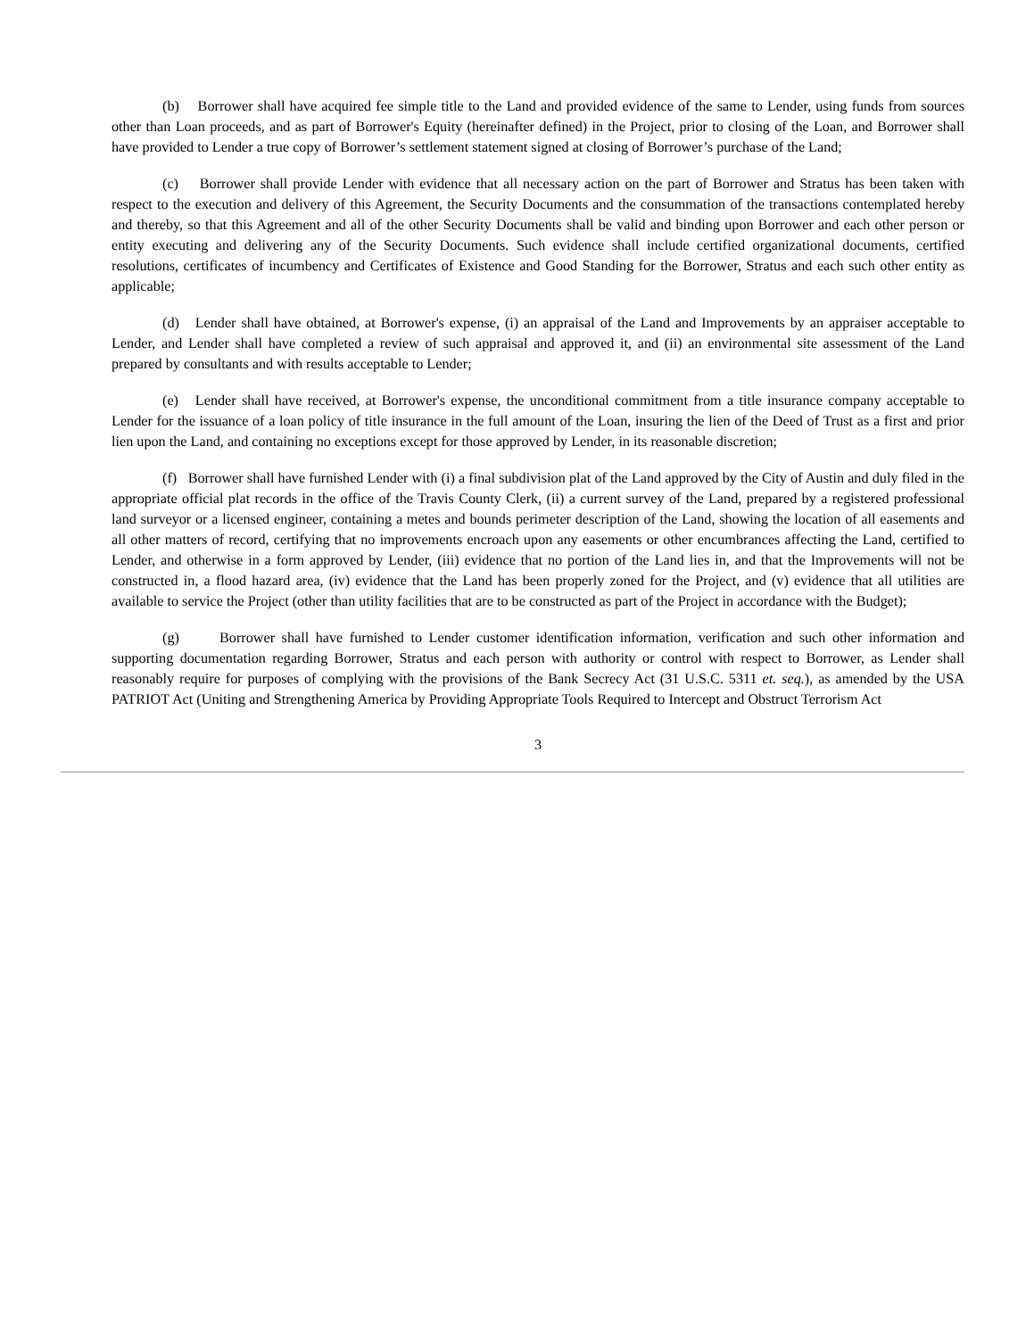(b) Borrower shall have acquired fee simple title to the Land and provided evidence of the same to Lender, using funds from sources other than Loan proceeds, and as part of Borrower's Equity (hereinafter defined) in the Project, prior to closing of the Loan, and Borrower shall have provided to Lender a true copy of Borrower’s settlement statement signed at closing of Borrower’s purchase of the Land;
(c) Borrower shall provide Lender with evidence that all necessary action on the part of Borrower and Stratus has been taken with respect to the execution and delivery of this Agreement, the Security Documents and the consummation of the transactions contemplated hereby and thereby, so that this Agreement and all of the other Security Documents shall be valid and binding upon Borrower and each other person or entity executing and delivering any of the Security Documents. Such evidence shall include certified organizational documents, certified resolutions, certificates of incumbency and Certificates of Existence and Good Standing for the Borrower, Stratus and each such other entity as applicable;
(d) Lender shall have obtained, at Borrower's expense, (i) an appraisal of the Land and Improvements by an appraiser acceptable to Lender, and Lender shall have completed a review of such appraisal and approved it, and (ii) an environmental site assessment of the Land prepared by consultants and with results acceptable to Lender;
(e) Lender shall have received, at Borrower's expense, the unconditional commitment from a title insurance company acceptable to Lender for the issuance of a loan policy of title insurance in the full amount of the Loan, insuring the lien of the Deed of Trust as a first and prior lien upon the Land, and containing no exceptions except for those approved by Lender, in its reasonable discretion;
(f) Borrower shall have furnished Lender with (i) a final subdivision plat of the Land approved by the City of Austin and duly filed in the appropriate official plat records in the office of the Travis County Clerk, (ii) a current survey of the Land, prepared by a registered professional land surveyor or a licensed engineer, containing a metes and bounds perimeter description of the Land, showing the location of all easements and all other matters of record, certifying that no improvements encroach upon any easements or other encumbrances affecting the Land, certified to Lender, and otherwise in a form approved by Lender, (iii) evidence that no portion of the Land lies in, and that the Improvements will not be constructed in, a flood hazard area, (iv) evidence that the Land has been properly zoned for the Project, and (v) evidence that all utilities are available to service the Project (other than utility facilities that are to be constructed as part of the Project in accordance with the Budget);
(g) Borrower shall have furnished to Lender customer identification information, verification and such other information and supporting documentation regarding Borrower, Stratus and each person with authority or control with respect to Borrower, as Lender shall reasonably require for purposes of complying with the provisions of the Bank Secrecy Act (31 U.S.C. 5311 et. seq.), as amended by the USA PATRIOT Act (Uniting and Strengthening America by Providing Appropriate Tools Required to Intercept and Obstruct Terrorism Act
3